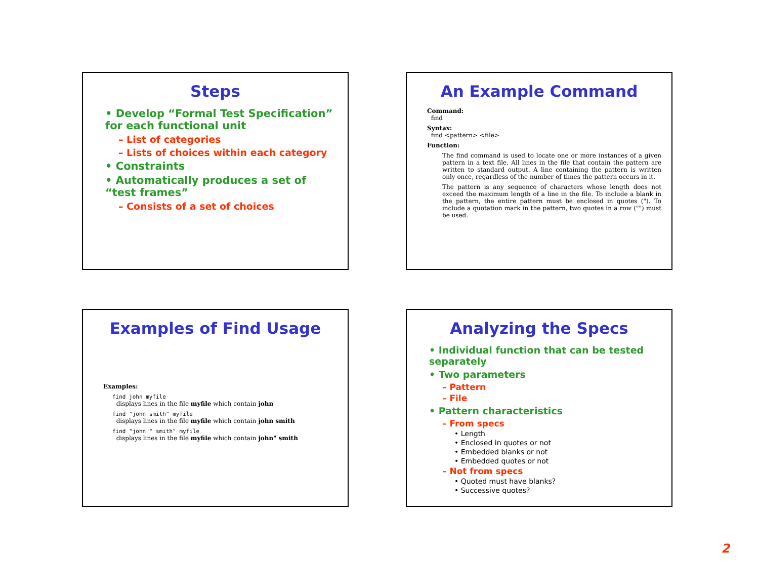Steps
• Develop “Formal Test Specification” for each functional unit
– List of categories
– Lists of choices within each category
• Constraints
• Automatically produces a set of “test frames”
– Consists of a set of choices
An Example Command
Command:
find
Syntax:
find <pattern> <file>
Function:
The find command is used to locate one or more instances of a given pattern in a text file. All lines in the file that contain the pattern are written to standard output. A line containing the pattern is written only once, regardless of the number of times the pattern occurs in it.
The pattern is any sequence of characters whose length does not exceed the maximum length of a line in the file. To include a blank in the pattern, the entire pattern must be enclosed in quotes ("). To include a quotation mark in the pattern, two quotes in a row ("") must be used.
Examples of Find Usage
Examples:
find john myfile
displays lines in the file myfile which contain john
find "john smith" myfile
displays lines in the file myfile which contain john smith
find "john"" smith" myfile
displays lines in the file myfile which contain john" smith
Analyzing the Specs
• Individual function that can be tested separately
• Two parameters
– Pattern
– File
• Pattern characteristics
– From specs
• Length
• Enclosed in quotes or not
• Embedded blanks or not
• Embedded quotes or not
– Not from specs
• Quoted must have blanks?
• Successive quotes?
2